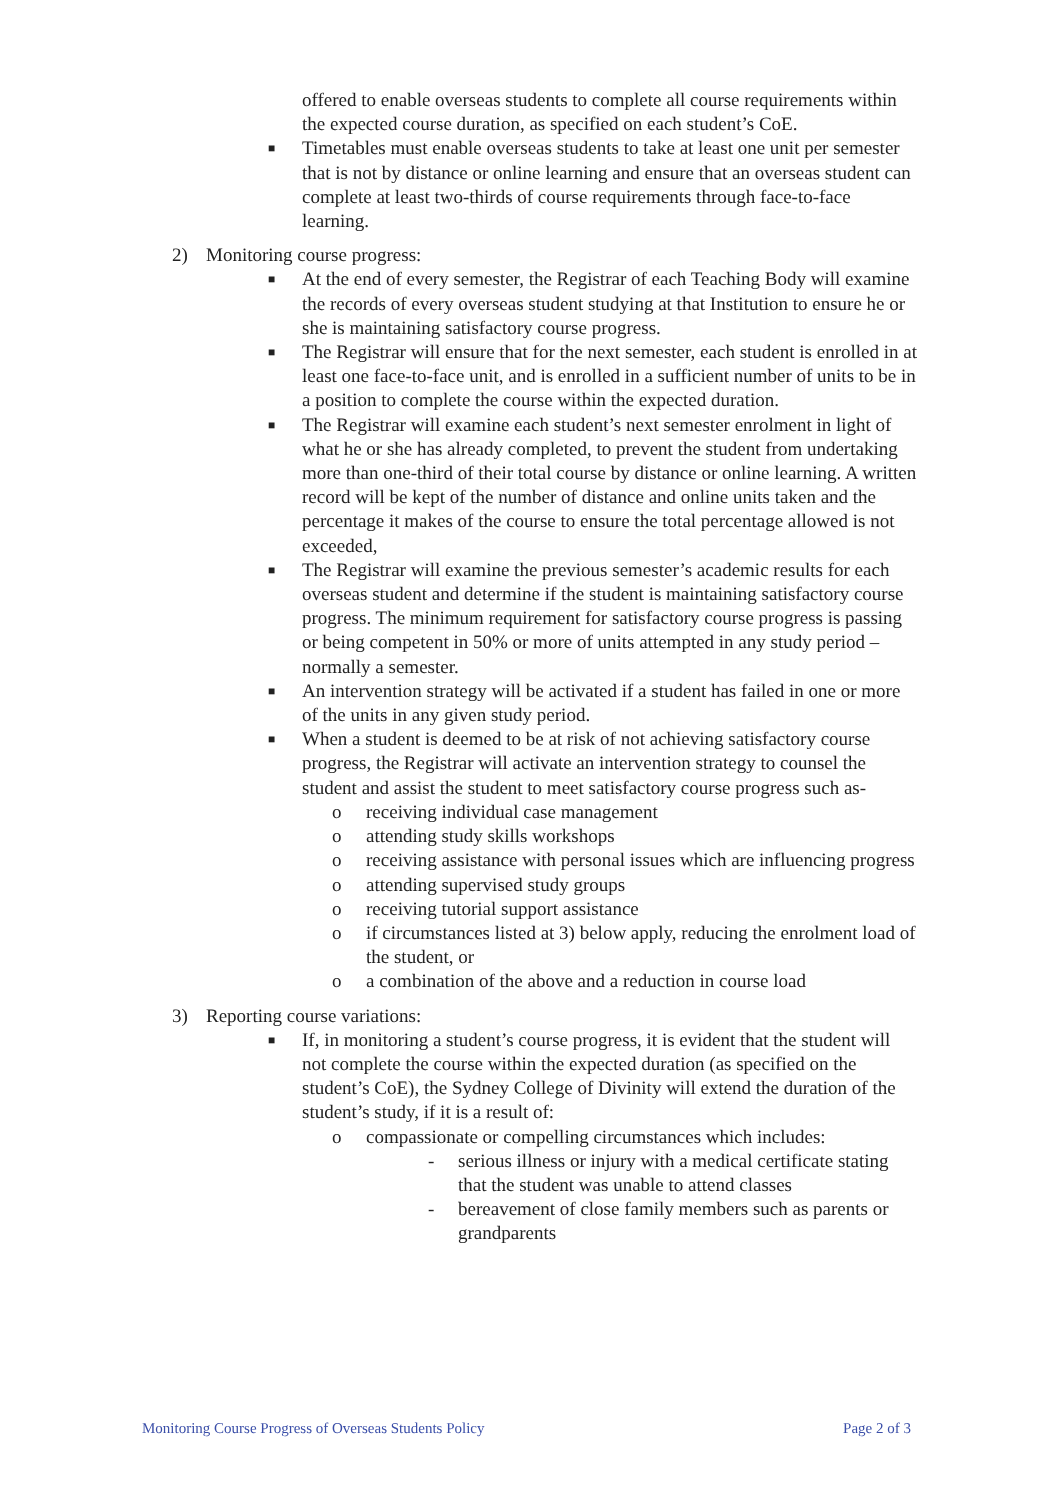offered to enable overseas students to complete all course requirements within the expected course duration, as specified on each student’s CoE.
■
Timetables must enable overseas students to take at least one unit per semester that is not by distance or online learning and ensure that an overseas student can complete at least two-thirds of course requirements through face-to-face learning.
2) Monitoring course progress:
■
At the end of every semester, the Registrar of each Teaching Body will examine the records of every overseas student studying at that Institution to ensure he or she is maintaining satisfactory course progress.
■
The Registrar will ensure that for the next semester, each student is enrolled in at least one face-to-face unit, and is enrolled in a sufficient number of units to be in a position to complete the course within the expected duration.
■
The Registrar will examine each student’s next semester enrolment in light of what he or she has already completed, to prevent the student from undertaking more than one-third of their total course by distance or online learning. A written record will be kept of the number of distance and online units taken and the percentage it makes of the course to ensure the total percentage allowed is not exceeded,
■
The Registrar will examine the previous semester’s academic results for each overseas student and determine if the student is maintaining satisfactory course progress. The minimum requirement for satisfactory course progress is passing or being competent in 50% or more of units attempted in any study period – normally a semester.
■
An intervention strategy will be activated if a student has failed in one or more of the units in any given study period.
■
When a student is deemed to be at risk of not achieving satisfactory course progress, the Registrar will activate an intervention strategy to counsel the student and assist the student to meet satisfactory course progress such as-
o receiving individual case management
o attending study skills workshops
o receiving assistance with personal issues which are influencing progress
o attending supervised study groups
o receiving tutorial support assistance
o if circumstances listed at 3) below apply, reducing the enrolment load of the student, or
o a combination of the above and a reduction in course load
3) Reporting course variations:
■
If, in monitoring a student’s course progress, it is evident that the student will not complete the course within the expected duration (as specified on the student’s CoE), the Sydney College of Divinity will extend the duration of the student’s study, if it is a result of:
o compassionate or compelling circumstances which includes:
- serious illness or injury with a medical certificate stating that the student was unable to attend classes
- bereavement of close family members such as parents or grandparents
Monitoring Course Progress of Overseas Students Policy Page 2 of 3